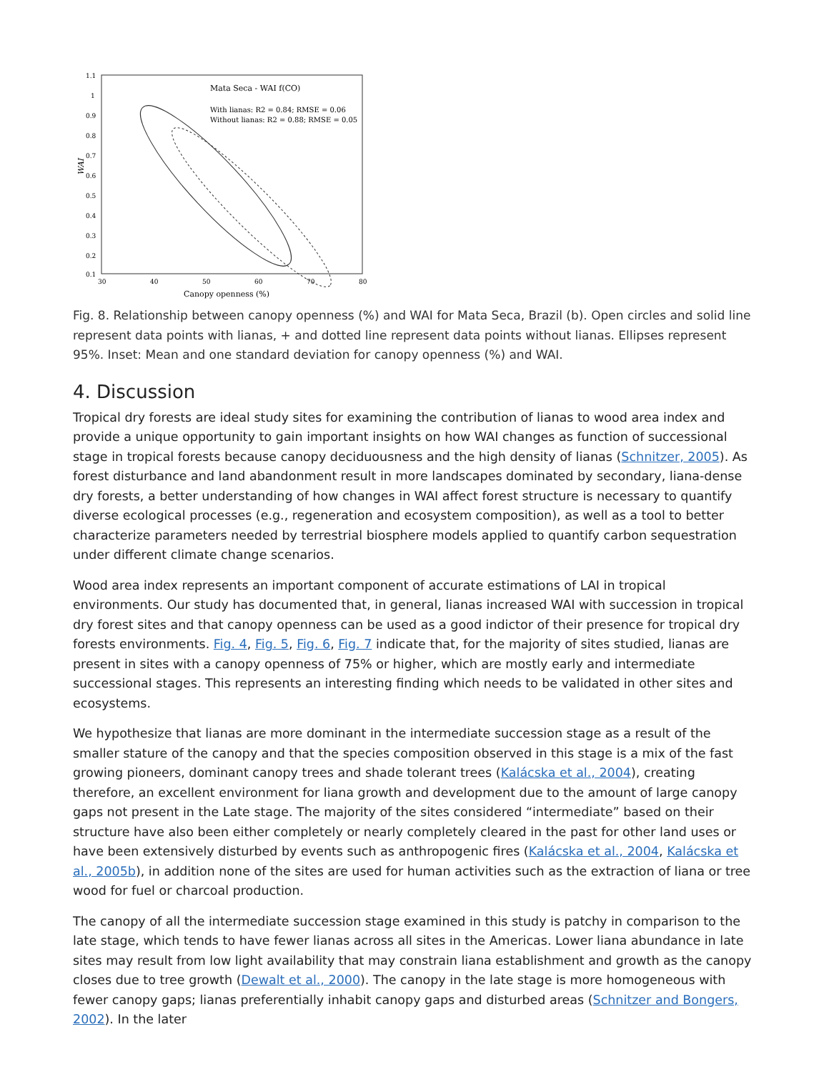Mata Seca - WAI f(CO)
With lianas: R2 = 0.84; RMSE = 0.06
Without lianas: R2 = 0.88; RMSE = 0.05
1.1
1
0.9
0.8
0.7
0.6
0.5
0.4
0.3
0.2
0.1
30
40
50
60
70
80
Canopy openness (%)
WAI
Fig. 8. Relationship between canopy openness (%) and WAI for Mata Seca, Brazil (b). Open circles and solid line represent data points with lianas, + and dotted line represent data points without lianas. Ellipses represent 95%. Inset: Mean and one standard deviation for canopy openness (%) and WAI.
4. Discussion
Tropical dry forests are ideal study sites for examining the contribution of lianas to wood area index and provide a unique opportunity to gain important insights on how WAI changes as function of successional stage in tropical forests because canopy deciduousness and the high density of lianas (Schnitzer, 2005). As forest disturbance and land abandonment result in more landscapes dominated by secondary, liana-dense dry forests, a better understanding of how changes in WAI affect forest structure is necessary to quantify diverse ecological processes (e.g., regeneration and ecosystem composition), as well as a tool to better characterize parameters needed by terrestrial biosphere models applied to quantify carbon sequestration under different climate change scenarios.
Wood area index represents an important component of accurate estimations of LAI in tropical environments. Our study has documented that, in general, lianas increased WAI with succession in tropical dry forest sites and that canopy openness can be used as a good indictor of their presence for tropical dry forests environments. Fig. 4, Fig. 5, Fig. 6, Fig. 7 indicate that, for the majority of sites studied, lianas are present in sites with a canopy openness of 75% or higher, which are mostly early and intermediate successional stages. This represents an interesting finding which needs to be validated in other sites and ecosystems.
We hypothesize that lianas are more dominant in the intermediate succession stage as a result of the smaller stature of the canopy and that the species composition observed in this stage is a mix of the fast growing pioneers, dominant canopy trees and shade tolerant trees (Kalácska et al., 2004), creating therefore, an excellent environment for liana growth and development due to the amount of large canopy gaps not present in the Late stage. The majority of the sites considered “intermediate” based on their structure have also been either completely or nearly completely cleared in the past for other land uses or have been extensively disturbed by events such as anthropogenic fires (Kalácska et al., 2004, Kalácska et al., 2005b), in addition none of the sites are used for human activities such as the extraction of liana or tree wood for fuel or charcoal production.
The canopy of all the intermediate succession stage examined in this study is patchy in comparison to the late stage, which tends to have fewer lianas across all sites in the Americas. Lower liana abundance in late sites may result from low light availability that may constrain liana establishment and growth as the canopy closes due to tree growth (Dewalt et al., 2000). The canopy in the late stage is more homogeneous with fewer canopy gaps; lianas preferentially inhabit canopy gaps and disturbed areas (Schnitzer and Bongers, 2002). In the later